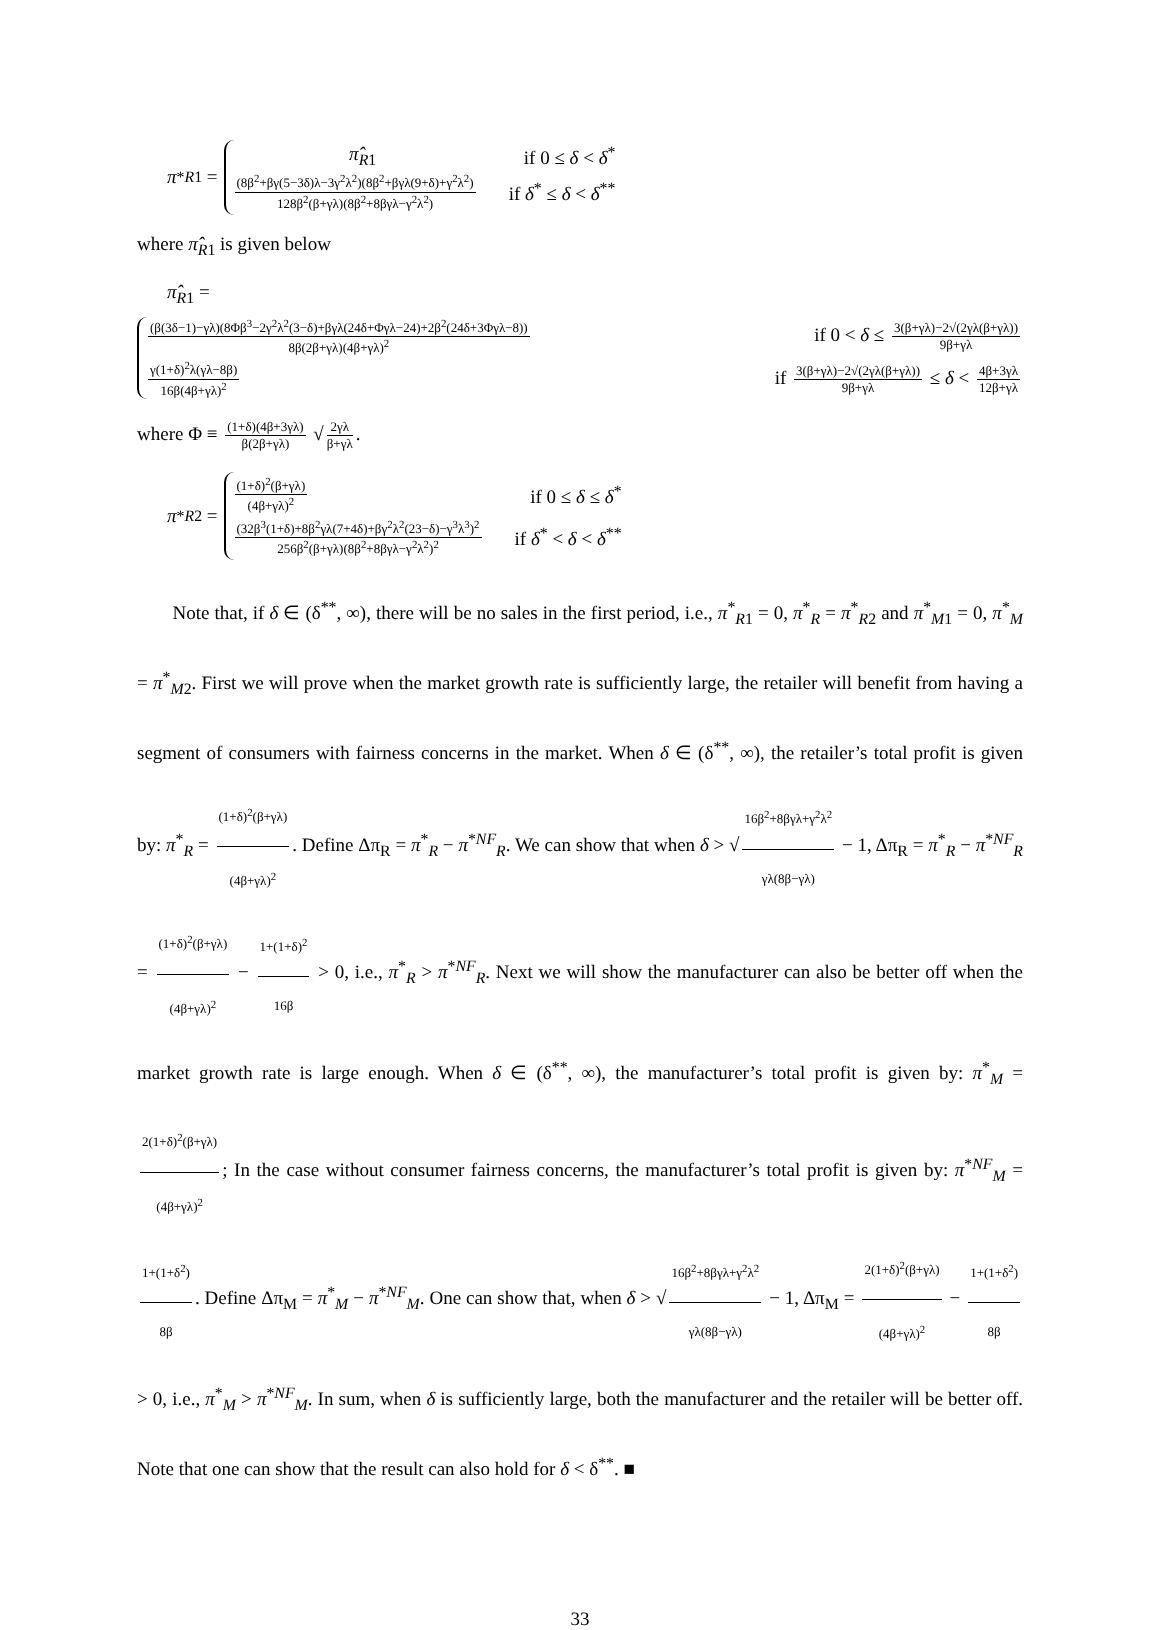π<sup>*</sup><sub>R1</sub> =
π̂<sub>R1</sub> if 0 ≤ δ < δ<sup>*</sup>
(8β<sup>2</sup>+βγ(5−3δ)λ−3γ<sup>2</sup>λ<sup>2</sup>)(8β<sup>2</sup>+βγλ(9+δ)+γ<sup>2</sup>λ<sup>2</sup>) 128β<sup>2</sup>(β+γλ)(8β<sup>2</sup>+8βγλ−γ<sup>2</sup>λ<sup>2</sup>) if δ<sup>*</sup> ≤ δ < δ<sup>**</sup>
where π̂<sub>R1</sub> is given below
π̂<sub>R1</sub> =
(β(3δ−1)−γλ)(8Φβ<sup>3</sup>−2γ<sup>2</sup>λ<sup>2</sup>(3−δ)+βγλ(24δ+Φγλ−24)+2β<sup>2</sup>(24δ+3Φγλ−8)) 8β(2β+γλ)(4β+γλ)<sup>2</sup> if 0 < δ ≤ 3(β+γλ)−2√(2γλ(β+γλ)) 9β+γλ
γ(1+δ)<sup>2</sup>λ(γλ−8β) 16β(4β+γλ)<sup>2</sup> if 3(β+γλ)−2√(2γλ(β+γλ)) 9β+γλ ≤ δ < 4β+3γλ 12β+γλ
where Φ ≡ (1+δ)(4β+3γλ) β(2β+γλ) √ 2γλ β+γλ.
π<sup>*</sup><sub>R2</sub> =
(1+δ)<sup>2</sup>(β+γλ) (4β+γλ)<sup>2</sup> if 0 ≤ δ ≤ δ<sup>*</sup>
(32β<sup>3</sup>(1+δ)+8β<sup>2</sup>γλ(7+4δ)+βγ<sup>2</sup>λ<sup>2</sup>(23−δ)−γ<sup>3</sup>λ<sup>3</sup>)<sup>2</sup> 256β<sup>2</sup>(β+γλ)(8β<sup>2</sup>+8βγλ−γ<sup>2</sup>λ<sup>2</sup>)<sup>2</sup> if δ<sup>*</sup> < δ < δ<sup>**</sup>
Note that, if δ ∈ (δ<sup>**</sup>, ∞), there will be no sales in the first period, i.e., π<sup>*</sup><sub>R1</sub> = 0, π<sup>*</sup><sub>R</sub> = π<sup>*</sup><sub>R2</sub> and π<sup>*</sup><sub>M1</sub> = 0, π<sup>*</sup><sub>M</sub> = π<sup>*</sup><sub>M2</sub>. First we will prove when the market growth rate is sufficiently large, the retailer will benefit from having a segment of consumers with fairness concerns in the market. When δ ∈ (δ<sup>**</sup>, ∞), the retailer’s total profit is given by: π<sup>*</sup><sub>R</sub> = (1+δ)<sup>2</sup>(β+γλ) (4β+γλ)<sup>2</sup>. Define Δπ<sub>R</sub> = π<sup>*</sup><sub>R</sub> − π<sup>*NF</sup><sub>R</sub>. We can show that when δ > √ 16β<sup>2</sup>+8βγλ+γ<sup>2</sup>λ<sup>2</sup> γλ(8β−γλ) − 1, Δπ<sub>R</sub> = π<sup>*</sup><sub>R</sub> − π<sup>*NF</sup><sub>R</sub> = (1+δ)<sup>2</sup>(β+γλ) (4β+γλ)<sup>2</sup> − 1+(1+δ)<sup>2</sup> 16β > 0, i.e., π<sup>*</sup><sub>R</sub> > π<sup>*NF</sup><sub>R</sub>. Next we will show the manufacturer can also be better off when the market growth rate is large enough. When δ ∈ (δ<sup>**</sup>, ∞), the manufacturer’s total profit is given by: π<sup>*</sup><sub>M</sub> = 2(1+δ)<sup>2</sup>(β+γλ) (4β+γλ)<sup>2</sup>; In the case without consumer fairness concerns, the manufacturer’s total profit is given by: π<sup>*NF</sup><sub>M</sub> = 1+(1+δ<sup>2</sup>) 8β. Define Δπ<sub>M</sub> = π<sup>*</sup><sub>M</sub> − π<sup>*NF</sup><sub>M</sub>. One can show that, when δ > √ 16β<sup>2</sup>+8βγλ+γ<sup>2</sup>λ<sup>2</sup> γλ(8β−γλ) − 1, Δπ<sub>M</sub> = 2(1+δ)<sup>2</sup>(β+γλ) (4β+γλ)<sup>2</sup> − 1+(1+δ<sup>2</sup>) 8β > 0, i.e., π<sup>*</sup><sub>M</sub> > π<sup>*NF</sup><sub>M</sub>. In sum, when δ is sufficiently large, both the manufacturer and the retailer will be better off. Note that one can show that the result can also hold for δ < δ<sup>**</sup>. ■
33